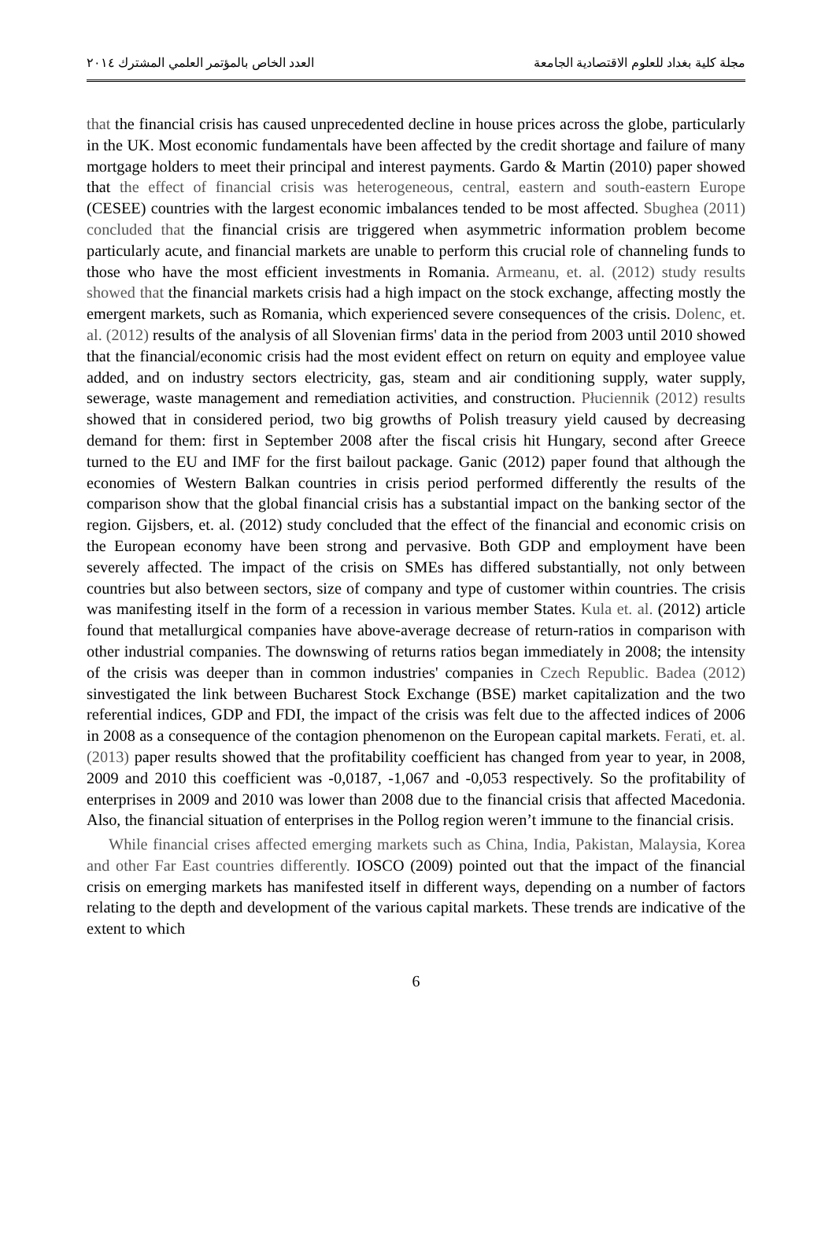مجلة كلية بغداد للعلوم الاقتصادية الجامعة العدد الخاص بالمؤتمر العلمي المشترك ٢٠١٤
that the financial crisis has caused unprecedented decline in house prices across the globe, particularly in the UK. Most economic fundamentals have been affected by the credit shortage and failure of many mortgage holders to meet their principal and interest payments. Gardo & Martin (2010) paper showed that the effect of financial crisis was heterogeneous, central, eastern and south-eastern Europe (CESEE) countries with the largest economic imbalances tended to be most affected. Sbughea (2011) concluded that the financial crisis are triggered when asymmetric information problem become particularly acute, and financial markets are unable to perform this crucial role of channeling funds to those who have the most efficient investments in Romania. Armeanu, et. al. (2012) study results showed that the financial markets crisis had a high impact on the stock exchange, affecting mostly the emergent markets, such as Romania, which experienced severe consequences of the crisis. Dolenc, et. al. (2012) results of the analysis of all Slovenian firms' data in the period from 2003 until 2010 showed that the financial/economic crisis had the most evident effect on return on equity and employee value added, and on industry sectors electricity, gas, steam and air conditioning supply, water supply, sewerage, waste management and remediation activities, and construction. Płuciennik (2012) results showed that in considered period, two big growths of Polish treasury yield caused by decreasing demand for them: first in September 2008 after the fiscal crisis hit Hungary, second after Greece turned to the EU and IMF for the first bailout package. Ganic (2012) paper found that although the economies of Western Balkan countries in crisis period performed differently the results of the comparison show that the global financial crisis has a substantial impact on the banking sector of the region. Gijsbers, et. al. (2012) study concluded that the effect of the financial and economic crisis on the European economy have been strong and pervasive. Both GDP and employment have been severely affected. The impact of the crisis on SMEs has differed substantially, not only between countries but also between sectors, size of company and type of customer within countries. The crisis was manifesting itself in the form of a recession in various member States. Kula et. al. (2012) article found that metallurgical companies have above-average decrease of return-ratios in comparison with other industrial companies. The downswing of returns ratios began immediately in 2008; the intensity of the crisis was deeper than in common industries' companies in Czech Republic. Badea (2012) sinvestigated the link between Bucharest Stock Exchange (BSE) market capitalization and the two referential indices, GDP and FDI, the impact of the crisis was felt due to the affected indices of 2006 in 2008 as a consequence of the contagion phenomenon on the European capital markets. Ferati, et. al. (2013) paper results showed that the profitability coefficient has changed from year to year, in 2008, 2009 and 2010 this coefficient was -0,0187, -1,067 and -0,053 respectively. So the profitability of enterprises in 2009 and 2010 was lower than 2008 due to the financial crisis that affected Macedonia. Also, the financial situation of enterprises in the Pollog region weren’t immune to the financial crisis.
While financial crises affected emerging markets such as China, India, Pakistan, Malaysia, Korea and other Far East countries differently. IOSCO (2009) pointed out that the impact of the financial crisis on emerging markets has manifested itself in different ways, depending on a number of factors relating to the depth and development of the various capital markets. These trends are indicative of the extent to which
6